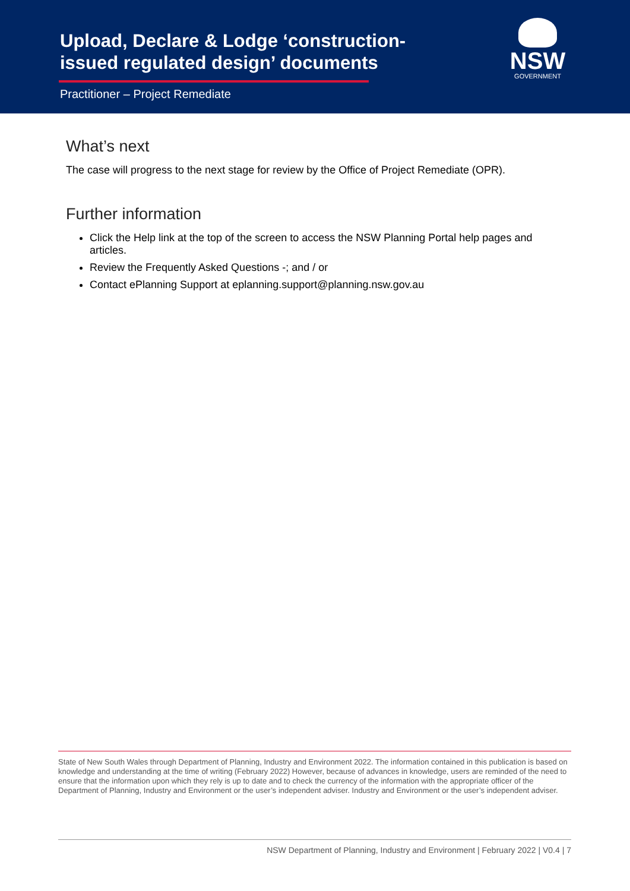Upload, Declare & Lodge ‘construction-
issued regulated design’ documents
Practitioner – Project Remediate
NSW
GOVERNMENT
What’s next
The case will progress to the next stage for review by the Office of Project Remediate (OPR).
Further information
Click the Help link at the top of the screen to access the NSW Planning Portal help pages and articles.
Review the Frequently Asked Questions -; and / or
Contact ePlanning Support at eplanning.support@planning.nsw.gov.au
State of New South Wales through Department of Planning, Industry and Environment 2022. The information contained in this publication is based on knowledge and understanding at the time of writing (February 2022) However, because of advances in knowledge, users are reminded of the need to ensure that the information upon which they rely is up to date and to check the currency of the information with the appropriate officer of the Department of Planning, Industry and Environment or the user’s independent adviser. Industry and Environment or the user’s independent adviser.
NSW Department of Planning, Industry and Environment | February 2022 | V0.4 | 7